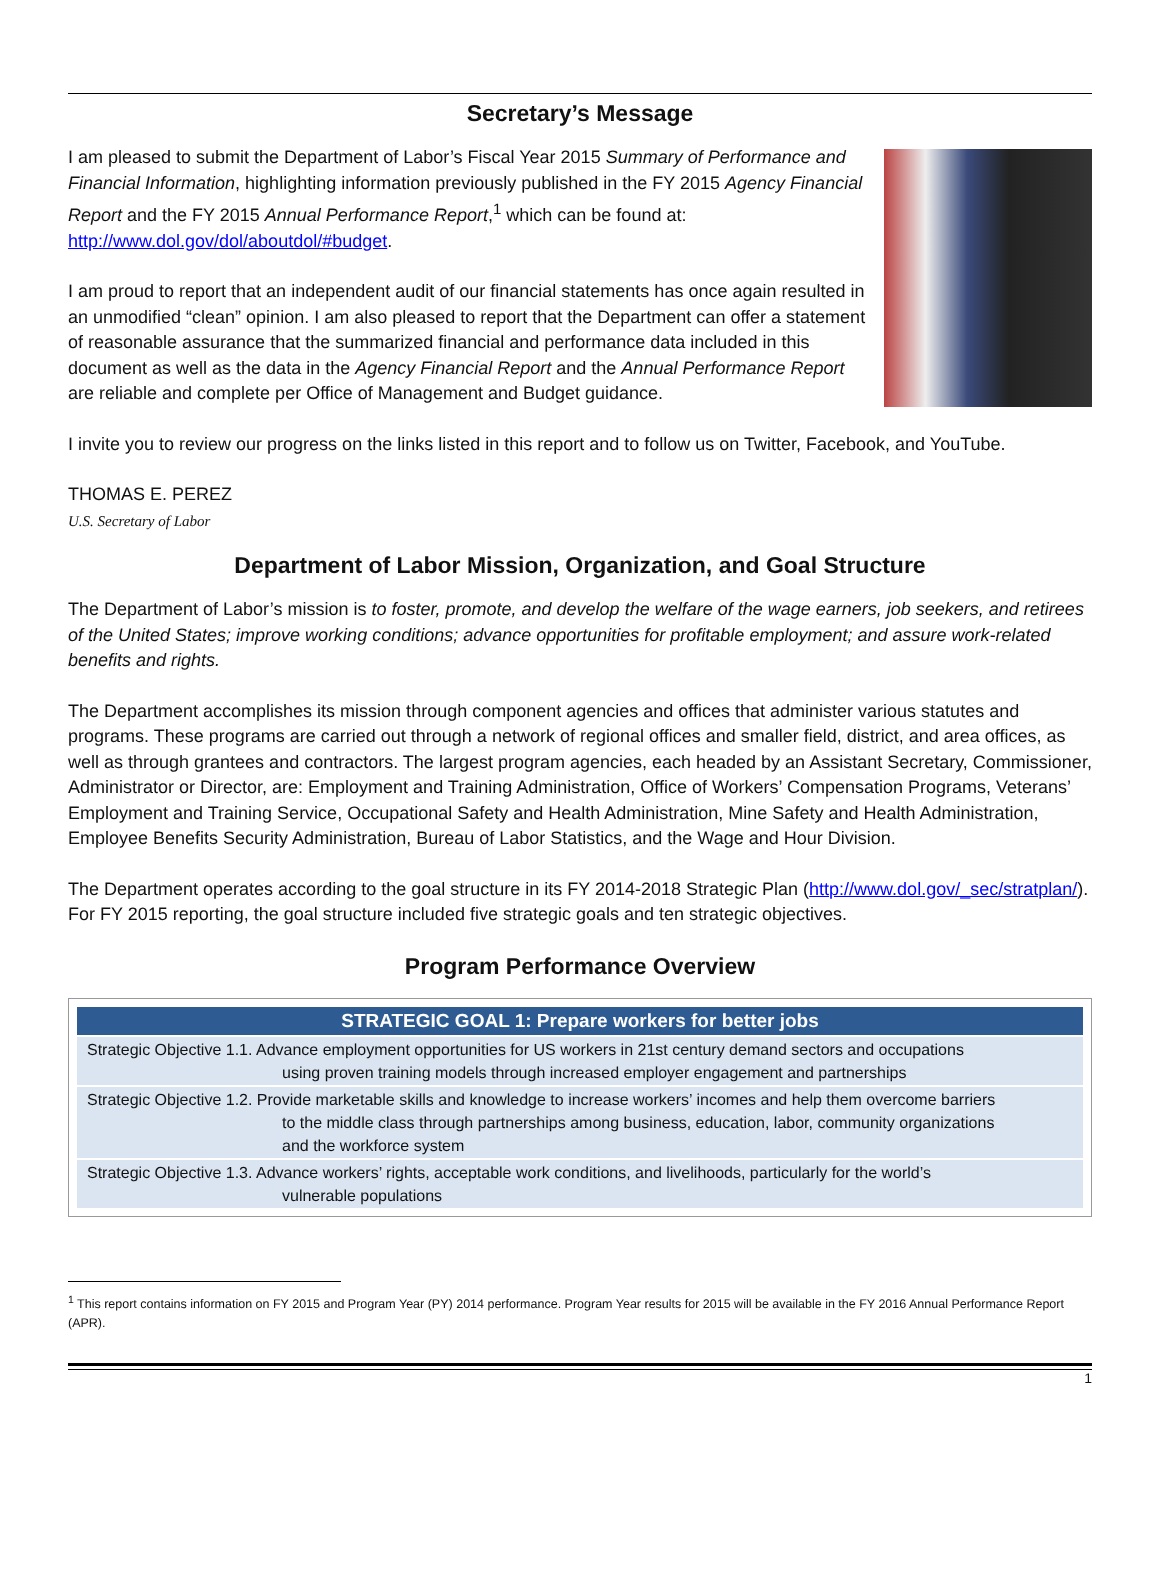Secretary’s Message
I am pleased to submit the Department of Labor’s Fiscal Year 2015 Summary of Performance and Financial Information, highlighting information previously published in the FY 2015 Agency Financial Report and the FY 2015 Annual Performance Report,<sup>1</sup> which can be found at: http://www.dol.gov/dol/aboutdol/#budget.
I am proud to report that an independent audit of our financial statements has once again resulted in an unmodified “clean” opinion. I am also pleased to report that the Department can offer a statement of reasonable assurance that the summarized financial and performance data included in this document as well as the data in the Agency Financial Report and the Annual Performance Report are reliable and complete per Office of Management and Budget guidance.
I invite you to review our progress on the links listed in this report and to follow us on Twitter, Facebook, and YouTube.
THOMAS E. PEREZ
U.S. Secretary of Labor
Department of Labor Mission, Organization, and Goal Structure
The Department of Labor’s mission is to foster, promote, and develop the welfare of the wage earners, job seekers, and retirees of the United States; improve working conditions; advance opportunities for profitable employment; and assure work-related benefits and rights.
The Department accomplishes its mission through component agencies and offices that administer various statutes and programs. These programs are carried out through a network of regional offices and smaller field, district, and area offices, as well as through grantees and contractors. The largest program agencies, each headed by an Assistant Secretary, Commissioner, Administrator or Director, are: Employment and Training Administration, Office of Workers’ Compensation Programs, Veterans’ Employment and Training Service, Occupational Safety and Health Administration, Mine Safety and Health Administration, Employee Benefits Security Administration, Bureau of Labor Statistics, and the Wage and Hour Division.
The Department operates according to the goal structure in its FY 2014-2018 Strategic Plan (http://www.dol.gov/_sec/stratplan/). For FY 2015 reporting, the goal structure included five strategic goals and ten strategic objectives.
Program Performance Overview
| STRATEGIC GOAL 1: Prepare workers for better jobs |
| --- |
| Strategic Objective 1.1. Advance employment opportunities for US workers in 21st century demand sectors and occupations using proven training models through increased employer engagement and partnerships |
| Strategic Objective 1.2. Provide marketable skills and knowledge to increase workers’ incomes and help them overcome barriers to the middle class through partnerships among business, education, labor, community organizations and the workforce system |
| Strategic Objective 1.3. Advance workers’ rights, acceptable work conditions, and livelihoods, particularly for the world’s vulnerable populations |
<sup>1</sup> This report contains information on FY 2015 and Program Year (PY) 2014 performance. Program Year results for 2015 will be available in the FY 2016 Annual Performance Report (APR).
1